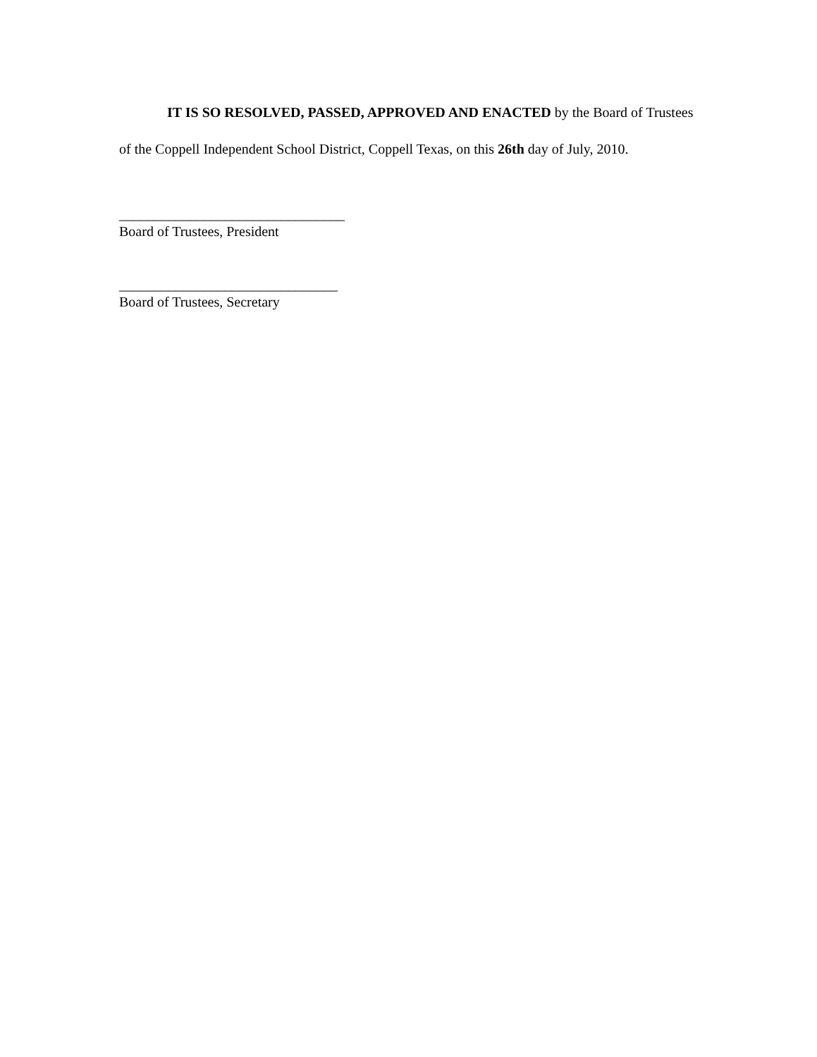IT IS SO RESOLVED, PASSED, APPROVED AND ENACTED by the Board of Trustees of the Coppell Independent School District, Coppell Texas, on this 26th day of July, 2010.
________________________________
Board of Trustees, President
_______________________________
Board of Trustees, Secretary